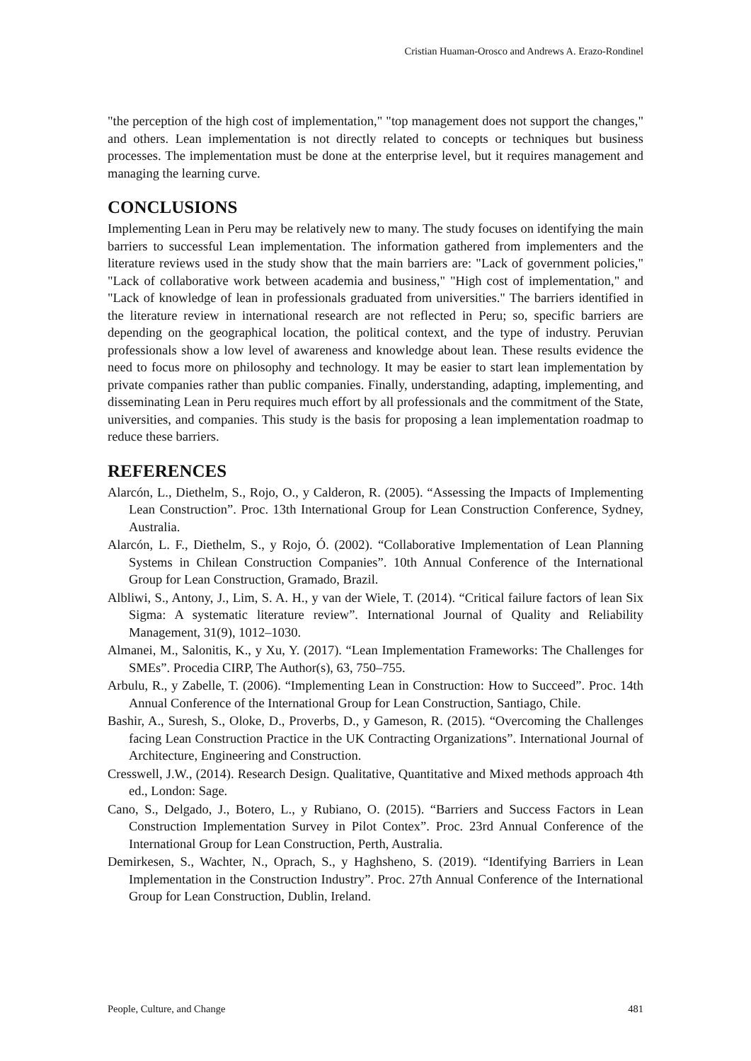Cristian Huaman-Orosco and Andrews A. Erazo-Rondinel
"the perception of the high cost of implementation," "top management does not support the changes," and others. Lean implementation is not directly related to concepts or techniques but business processes. The implementation must be done at the enterprise level, but it requires management and managing the learning curve.
CONCLUSIONS
Implementing Lean in Peru may be relatively new to many. The study focuses on identifying the main barriers to successful Lean implementation. The information gathered from implementers and the literature reviews used in the study show that the main barriers are: "Lack of government policies," "Lack of collaborative work between academia and business," "High cost of implementation," and "Lack of knowledge of lean in professionals graduated from universities." The barriers identified in the literature review in international research are not reflected in Peru; so, specific barriers are depending on the geographical location, the political context, and the type of industry. Peruvian professionals show a low level of awareness and knowledge about lean. These results evidence the need to focus more on philosophy and technology. It may be easier to start lean implementation by private companies rather than public companies. Finally, understanding, adapting, implementing, and disseminating Lean in Peru requires much effort by all professionals and the commitment of the State, universities, and companies. This study is the basis for proposing a lean implementation roadmap to reduce these barriers.
REFERENCES
Alarcón, L., Diethelm, S., Rojo, O., y Calderon, R. (2005). “Assessing the Impacts of Implementing Lean Construction”. Proc. 13th International Group for Lean Construction Conference, Sydney, Australia.
Alarcón, L. F., Diethelm, S., y Rojo, Ó. (2002). “Collaborative Implementation of Lean Planning Systems in Chilean Construction Companies”. 10th Annual Conference of the International Group for Lean Construction, Gramado, Brazil.
Albliwi, S., Antony, J., Lim, S. A. H., y van der Wiele, T. (2014). “Critical failure factors of lean Six Sigma: A systematic literature review”. International Journal of Quality and Reliability Management, 31(9), 1012–1030.
Almanei, M., Salonitis, K., y Xu, Y. (2017). “Lean Implementation Frameworks: The Challenges for SMEs”. Procedia CIRP, The Author(s), 63, 750–755.
Arbulu, R., y Zabelle, T. (2006). “Implementing Lean in Construction: How to Succeed”. Proc. 14th Annual Conference of the International Group for Lean Construction, Santiago, Chile.
Bashir, A., Suresh, S., Oloke, D., Proverbs, D., y Gameson, R. (2015). “Overcoming the Challenges facing Lean Construction Practice in the UK Contracting Organizations”. International Journal of Architecture, Engineering and Construction.
Cresswell, J.W., (2014). Research Design. Qualitative, Quantitative and Mixed methods approach 4th ed., London: Sage.
Cano, S., Delgado, J., Botero, L., y Rubiano, O. (2015). “Barriers and Success Factors in Lean Construction Implementation Survey in Pilot Contex”. Proc. 23rd Annual Conference of the International Group for Lean Construction, Perth, Australia.
Demirkesen, S., Wachter, N., Oprach, S., y Haghsheno, S. (2019). “Identifying Barriers in Lean Implementation in the Construction Industry”. Proc. 27th Annual Conference of the International Group for Lean Construction, Dublin, Ireland.
People, Culture, and Change 481